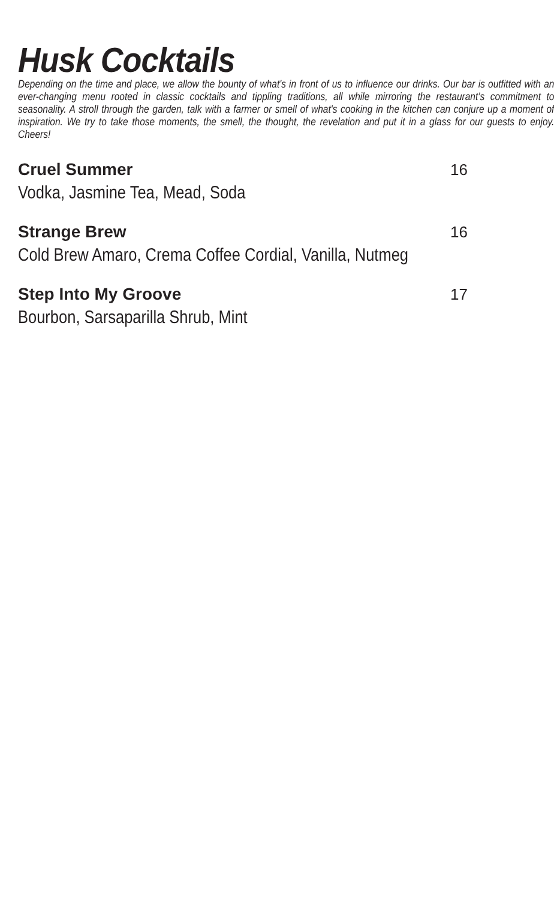Husk Cocktails
Depending on the time and place, we allow the bounty of what's in front of us to influence our drinks. Our bar is outfitted with an ever-changing menu rooted in classic cocktails and tippling traditions, all while mirroring the restaurant’s commitment to seasonality. A stroll through the garden, talk with a farmer or smell of what's cooking in the kitchen can conjure up a moment of inspiration. We try to take those moments, the smell, the thought, the revelation and put it in a glass for our guests to enjoy. Cheers!
Cruel Summer 16
Vodka, Jasmine Tea, Mead, Soda
Strange Brew 16
Cold Brew Amaro, Crema Coffee Cordial, Vanilla, Nutmeg
Step Into My Groove 17
Bourbon, Sarsaparilla Shrub, Mint